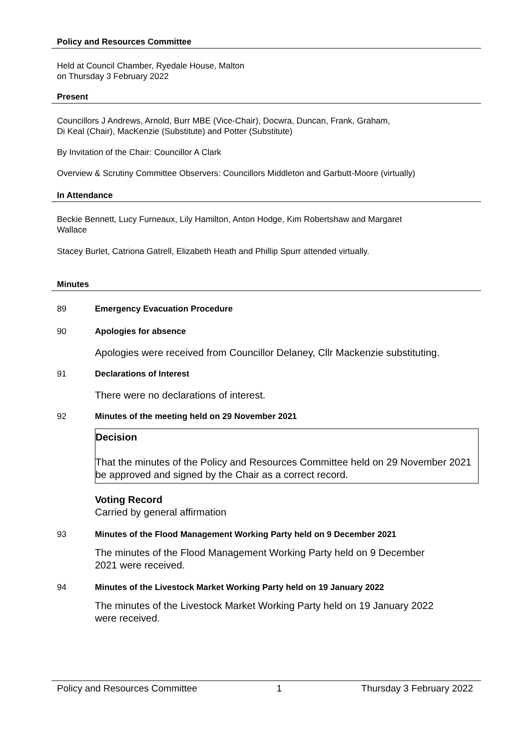Policy and Resources Committee
Held at Council Chamber, Ryedale House, Malton
on Thursday 3 February 2022
Present
Councillors J Andrews, Arnold, Burr MBE (Vice-Chair), Docwra, Duncan, Frank, Graham,
Di Keal (Chair), MacKenzie (Substitute) and Potter (Substitute)
By Invitation of the Chair: Councillor A Clark
Overview & Scrutiny Committee Observers: Councillors Middleton and Garbutt-Moore (virtually)
In Attendance
Beckie Bennett, Lucy Furneaux, Lily Hamilton, Anton Hodge, Kim Robertshaw and Margaret
Wallace
Stacey Burlet, Catriona Gatrell, Elizabeth Heath and Phillip Spurr attended virtually.
Minutes
89 Emergency Evacuation Procedure
90 Apologies for absence
Apologies were received from Councillor Delaney, Cllr Mackenzie substituting.
91 Declarations of Interest
There were no declarations of interest.
92 Minutes of the meeting held on 29 November 2021
Decision
That the minutes of the Policy and Resources Committee held on 29 November 2021 be approved and signed by the Chair as a correct record.
Voting Record
Carried by general affirmation
93 Minutes of the Flood Management Working Party held on 9 December 2021
The minutes of the Flood Management Working Party held on 9 December
2021 were received.
94 Minutes of the Livestock Market Working Party held on 19 January 2022
The minutes of the Livestock Market Working Party held on 19 January 2022
were received.
Policy and Resources Committee 1 Thursday 3 February 2022